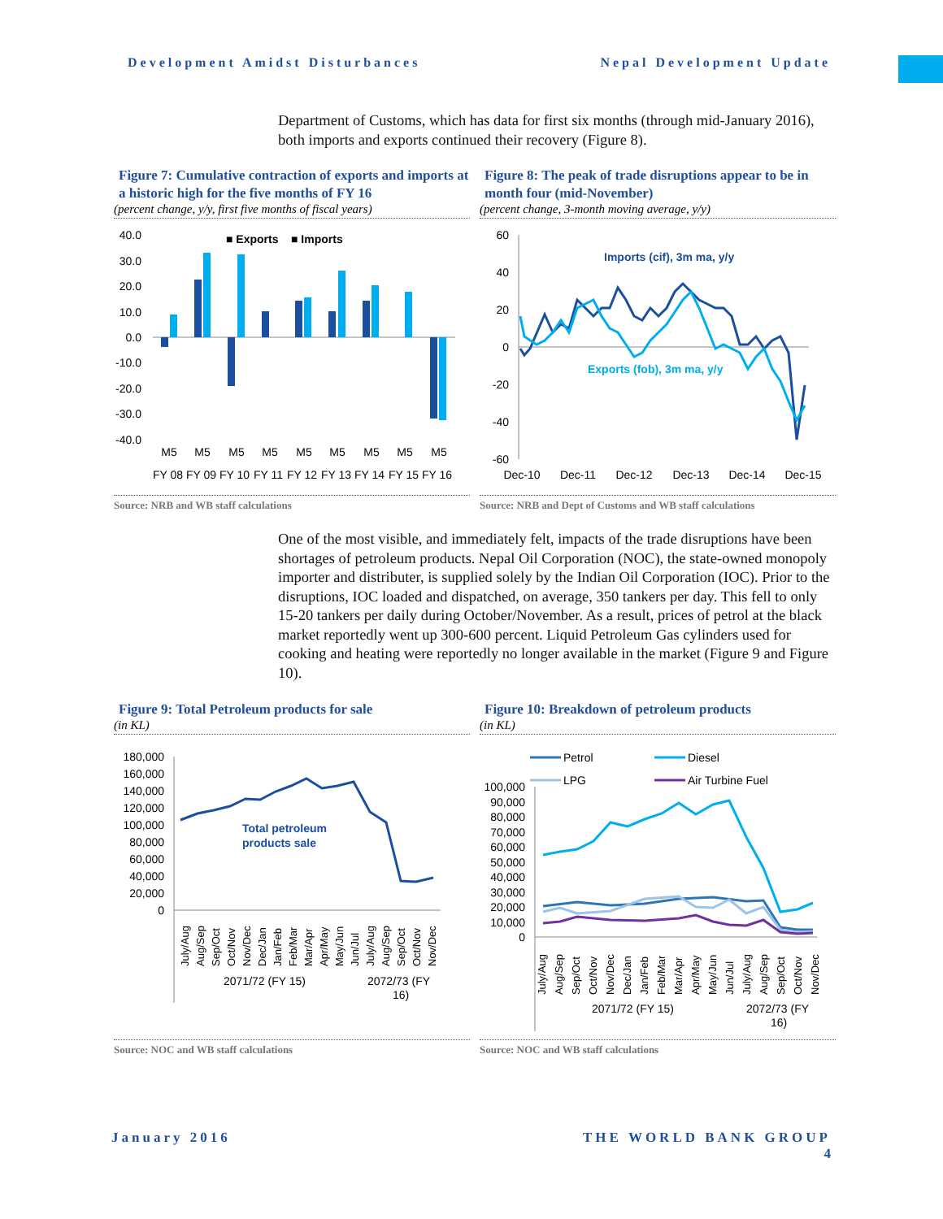Development Amidst Disturbances Nepal Development Update
Department of Customs, which has data for first six months (through mid-January 2016), both imports and exports continued their recovery (Figure 8).
Figure 7: Cumulative contraction of exports and imports at a historic high for the five months of FY 16
(percent change, y/y, first five months of fiscal years)
40.0
30.0
20.0
10.0
0.0
-10.0
-20.0
-30.0
-40.0
■ Exports
■ Imports
M5
M5
M5
M5
M5
M5
M5
M5
M5
FY 08
FY 09
FY 10
FY 11
FY 12
FY 13
FY 14
FY 15
FY 16
Source: NRB and WB staff calculations
Figure 8: The peak of trade disruptions appear to be in month four (mid-November)
(percent change, 3-month moving average, y/y)
60
40
20
0
-20
-40
-60
Imports (cif), 3m ma, y/y
Exports (fob), 3m ma, y/y
Dec-10
Dec-11
Dec-12
Dec-13
Dec-14
Dec-15
Source: NRB and Dept of Customs and WB staff calculations
One of the most visible, and immediately felt, impacts of the trade disruptions have been shortages of petroleum products. Nepal Oil Corporation (NOC), the state-owned monopoly importer and distributer, is supplied solely by the Indian Oil Corporation (IOC). Prior to the disruptions, IOC loaded and dispatched, on average, 350 tankers per day. This fell to only 15-20 tankers per daily during October/November. As a result, prices of petrol at the black market reportedly went up 300-600 percent. Liquid Petroleum Gas cylinders used for cooking and heating were reportedly no longer available in the market (Figure 9 and Figure 10).
Figure 9: Total Petroleum products for sale
(in KL)
180,000
160,000
140,000
120,000
100,000
80,000
60,000
40,000
20,000
0
Total petroleum
products sale
July/Aug
Aug/Sep
Sep/Oct
Oct/Nov
Nov/Dec
Dec/Jan
Jan/Feb
Feb/Mar
Mar/Apr
Apr/May
May/Jun
Jun/Jul
July/Aug
Aug/Sep
Sep/Oct
Oct/Nov
Nov/Dec
2071/72 (FY 15)
2072/73 (FY
16)
Source: NOC and WB staff calculations
Figure 10: Breakdown of petroleum products
(in KL)
Petrol
Diesel
LPG
Air Turbine Fuel
100,000
90,000
80,000
70,000
60,000
50,000
40,000
30,000
20,000
10,000
0
July/Aug
Aug/Sep
Sep/Oct
Oct/Nov
Nov/Dec
Dec/Jan
Jan/Feb
Feb/Mar
Mar/Apr
Apr/May
May/Jun
Jun/Jul
July/Aug
Aug/Sep
Sep/Oct
Oct/Nov
Nov/Dec
2071/72 (FY 15)
2072/73 (FY
16)
Source: NOC and WB staff calculations
January 2016 THE WORLD BANK GROUP
4